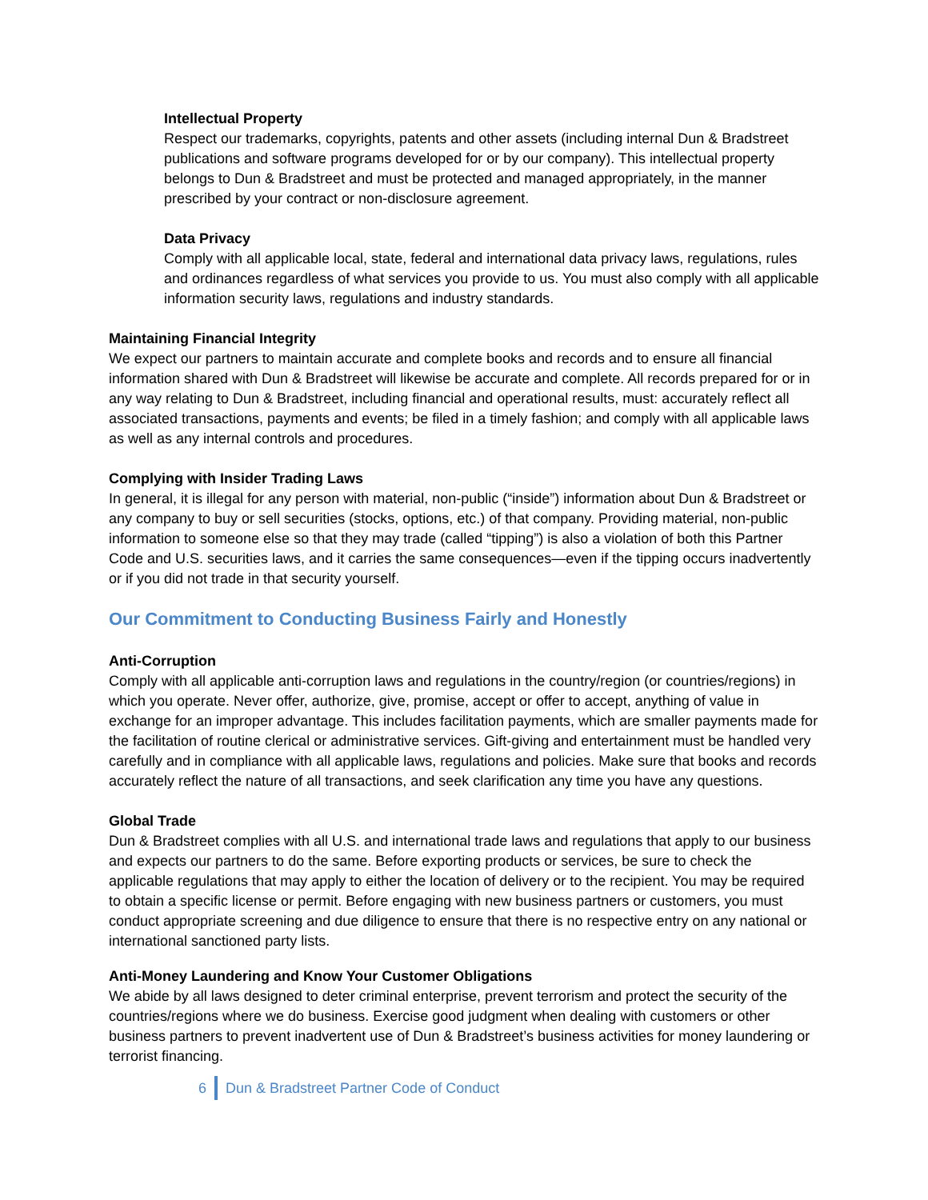Intellectual Property
Respect our trademarks, copyrights, patents and other assets (including internal Dun & Bradstreet publications and software programs developed for or by our company). This intellectual property belongs to Dun & Bradstreet and must be protected and managed appropriately, in the manner prescribed by your contract or non-disclosure agreement.
Data Privacy
Comply with all applicable local, state, federal and international data privacy laws, regulations, rules and ordinances regardless of what services you provide to us. You must also comply with all applicable information security laws, regulations and industry standards.
Maintaining Financial Integrity
We expect our partners to maintain accurate and complete books and records and to ensure all financial information shared with Dun & Bradstreet will likewise be accurate and complete. All records prepared for or in any way relating to Dun & Bradstreet, including financial and operational results, must: accurately reflect all associated transactions, payments and events; be filed in a timely fashion; and comply with all applicable laws as well as any internal controls and procedures.
Complying with Insider Trading Laws
In general, it is illegal for any person with material, non-public (“inside”) information about Dun & Bradstreet or any company to buy or sell securities (stocks, options, etc.) of that company. Providing material, non-public information to someone else so that they may trade (called “tipping”) is also a violation of both this Partner Code and U.S. securities laws, and it carries the same consequences—even if the tipping occurs inadvertently or if you did not trade in that security yourself.
Our Commitment to Conducting Business Fairly and Honestly
Anti-Corruption
Comply with all applicable anti-corruption laws and regulations in the country/region (or countries/regions) in which you operate. Never offer, authorize, give, promise, accept or offer to accept, anything of value in exchange for an improper advantage. This includes facilitation payments, which are smaller payments made for the facilitation of routine clerical or administrative services. Gift-giving and entertainment must be handled very carefully and in compliance with all applicable laws, regulations and policies. Make sure that books and records accurately reflect the nature of all transactions, and seek clarification any time you have any questions.
Global Trade
Dun & Bradstreet complies with all U.S. and international trade laws and regulations that apply to our business and expects our partners to do the same. Before exporting products or services, be sure to check the applicable regulations that may apply to either the location of delivery or to the recipient. You may be required to obtain a specific license or permit. Before engaging with new business partners or customers, you must conduct appropriate screening and due diligence to ensure that there is no respective entry on any national or international sanctioned party lists.
Anti-Money Laundering and Know Your Customer Obligations
We abide by all laws designed to deter criminal enterprise, prevent terrorism and protect the security of the countries/regions where we do business. Exercise good judgment when dealing with customers or other business partners to prevent inadvertent use of Dun & Bradstreet’s business activities for money laundering or terrorist financing.
6 Dun & Bradstreet Partner Code of Conduct